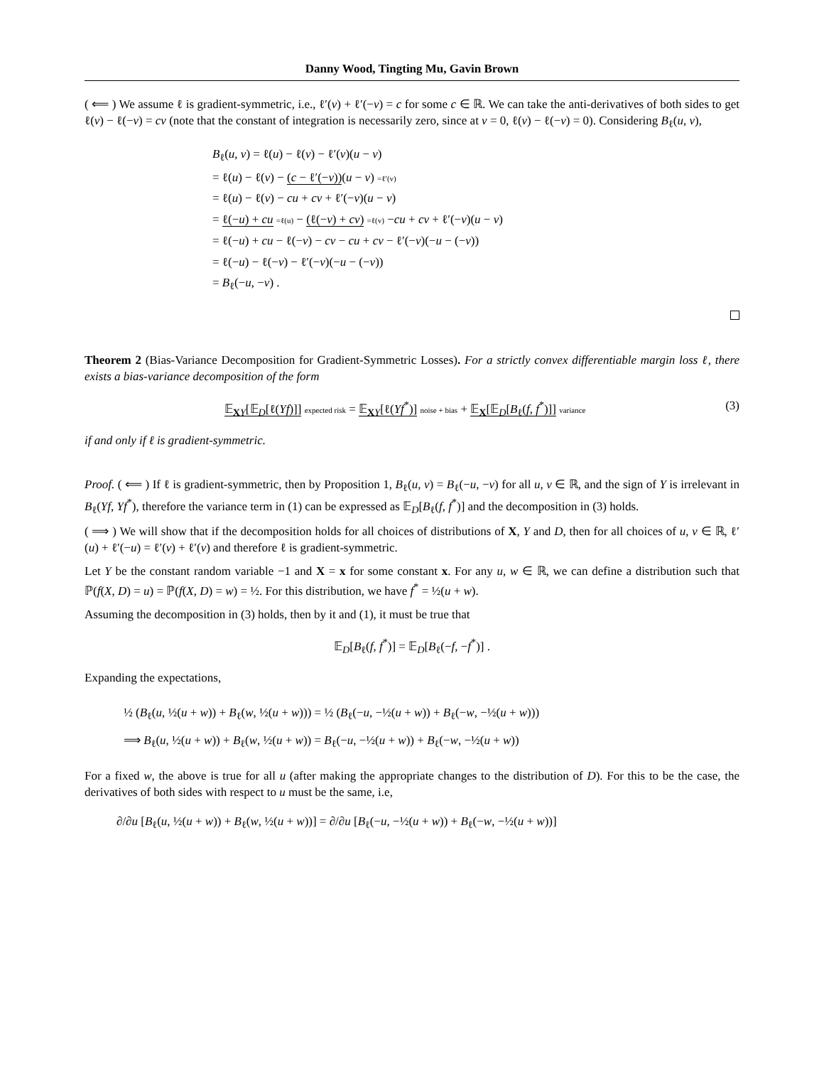Danny Wood, Tingting Mu, Gavin Brown
( ⟸ ) We assume ℓ is gradient-symmetric, i.e., ℓ′(v) + ℓ′(−v) = c for some c ∈ ℝ. We can take the anti-derivatives of both sides to get ℓ(v) − ℓ(−v) = cv (note that the constant of integration is necessarily zero, since at v = 0, ℓ(v) − ℓ(−v) = 0). Considering B<sub>ℓ</sub>(u, v),
B<sub>ℓ</sub>(u, v) = ℓ(u) − ℓ(v) − ℓ′(v)(u − v)
= ℓ(u) − ℓ(v) − (c − ℓ′(−v))(u − v) =ℓ′(v)
= ℓ(u) − ℓ(v) − cu + cv + ℓ′(−v)(u − v)
= ℓ(−u) + cu =ℓ(u) − (ℓ(−v) + cv) =ℓ(v) −cu + cv + ℓ′(−v)(u − v)
= ℓ(−u) + cu − ℓ(−v) − cv − cu + cv − ℓ′(−v)(−u − (−v))
= ℓ(−u) − ℓ(−v) − ℓ′(−v)(−u − (−v))
= B<sub>ℓ</sub>(−u, −v) .
Theorem 2 (Bias-Variance Decomposition for Gradient-Symmetric Losses). For a strictly convex differentiable margin loss ℓ, there exists a bias-variance decomposition of the form
𝔼<sub>XY</sub>[𝔼<sub>D</sub>[ℓ(Yf)]] expected risk = 𝔼<sub>XY</sub>[ℓ(Yf<sup>*</sup>)] noise + bias + 𝔼<sub>X</sub>[𝔼<sub>D</sub>[B<sub>ℓ</sub>(f, f<sup>*</sup>)]] variance
(3)
if and only if ℓ is gradient-symmetric.
Proof. ( ⟸ ) If ℓ is gradient-symmetric, then by Proposition 1, B<sub>ℓ</sub>(u, v) = B<sub>ℓ</sub>(−u, −v) for all u, v ∈ ℝ, and the sign of Y is irrelevant in B<sub>ℓ</sub>(Yf, Yf<sup>*</sup>), therefore the variance term in (1) can be expressed as 𝔼<sub>D</sub>[B<sub>ℓ</sub>(f, f<sup>*</sup>)] and the decomposition in (3) holds.
( ⟹ ) We will show that if the decomposition holds for all choices of distributions of X, Y and D, then for all choices of u, v ∈ ℝ, ℓ′(u) + ℓ′(−u) = ℓ′(v) + ℓ′(v) and therefore ℓ is gradient-symmetric.
Let Y be the constant random variable −1 and X = x for some constant x. For any u, w ∈ ℝ, we can define a distribution such that ℙ(f(X, D) = u) = ℙ(f(X, D) = w) = ½. For this distribution, we have f<sup>*</sup> = ½(u + w).
Assuming the decomposition in (3) holds, then by it and (1), it must be true that
𝔼<sub>D</sub>[B<sub>ℓ</sub>(f, f<sup>*</sup>)] = 𝔼<sub>D</sub>[B<sub>ℓ</sub>(−f, −f<sup>*</sup>)] .
Expanding the expectations,
½ (B<sub>ℓ</sub>(u, ½(u + w)) + B<sub>ℓ</sub>(w, ½(u + w))) = ½ (B<sub>ℓ</sub>(−u, −½(u + w)) + B<sub>ℓ</sub>(−w, −½(u + w)))
⟹ B<sub>ℓ</sub>(u, ½(u + w)) + B<sub>ℓ</sub>(w, ½(u + w)) = B<sub>ℓ</sub>(−u, −½(u + w)) + B<sub>ℓ</sub>(−w, −½(u + w))
For a fixed w, the above is true for all u (after making the appropriate changes to the distribution of D). For this to be the case, the derivatives of both sides with respect to u must be the same, i.e,
∂/∂u [B<sub>ℓ</sub>(u, ½(u + w)) + B<sub>ℓ</sub>(w, ½(u + w))] = ∂/∂u [B<sub>ℓ</sub>(−u, −½(u + w)) + B<sub>ℓ</sub>(−w, −½(u + w))]